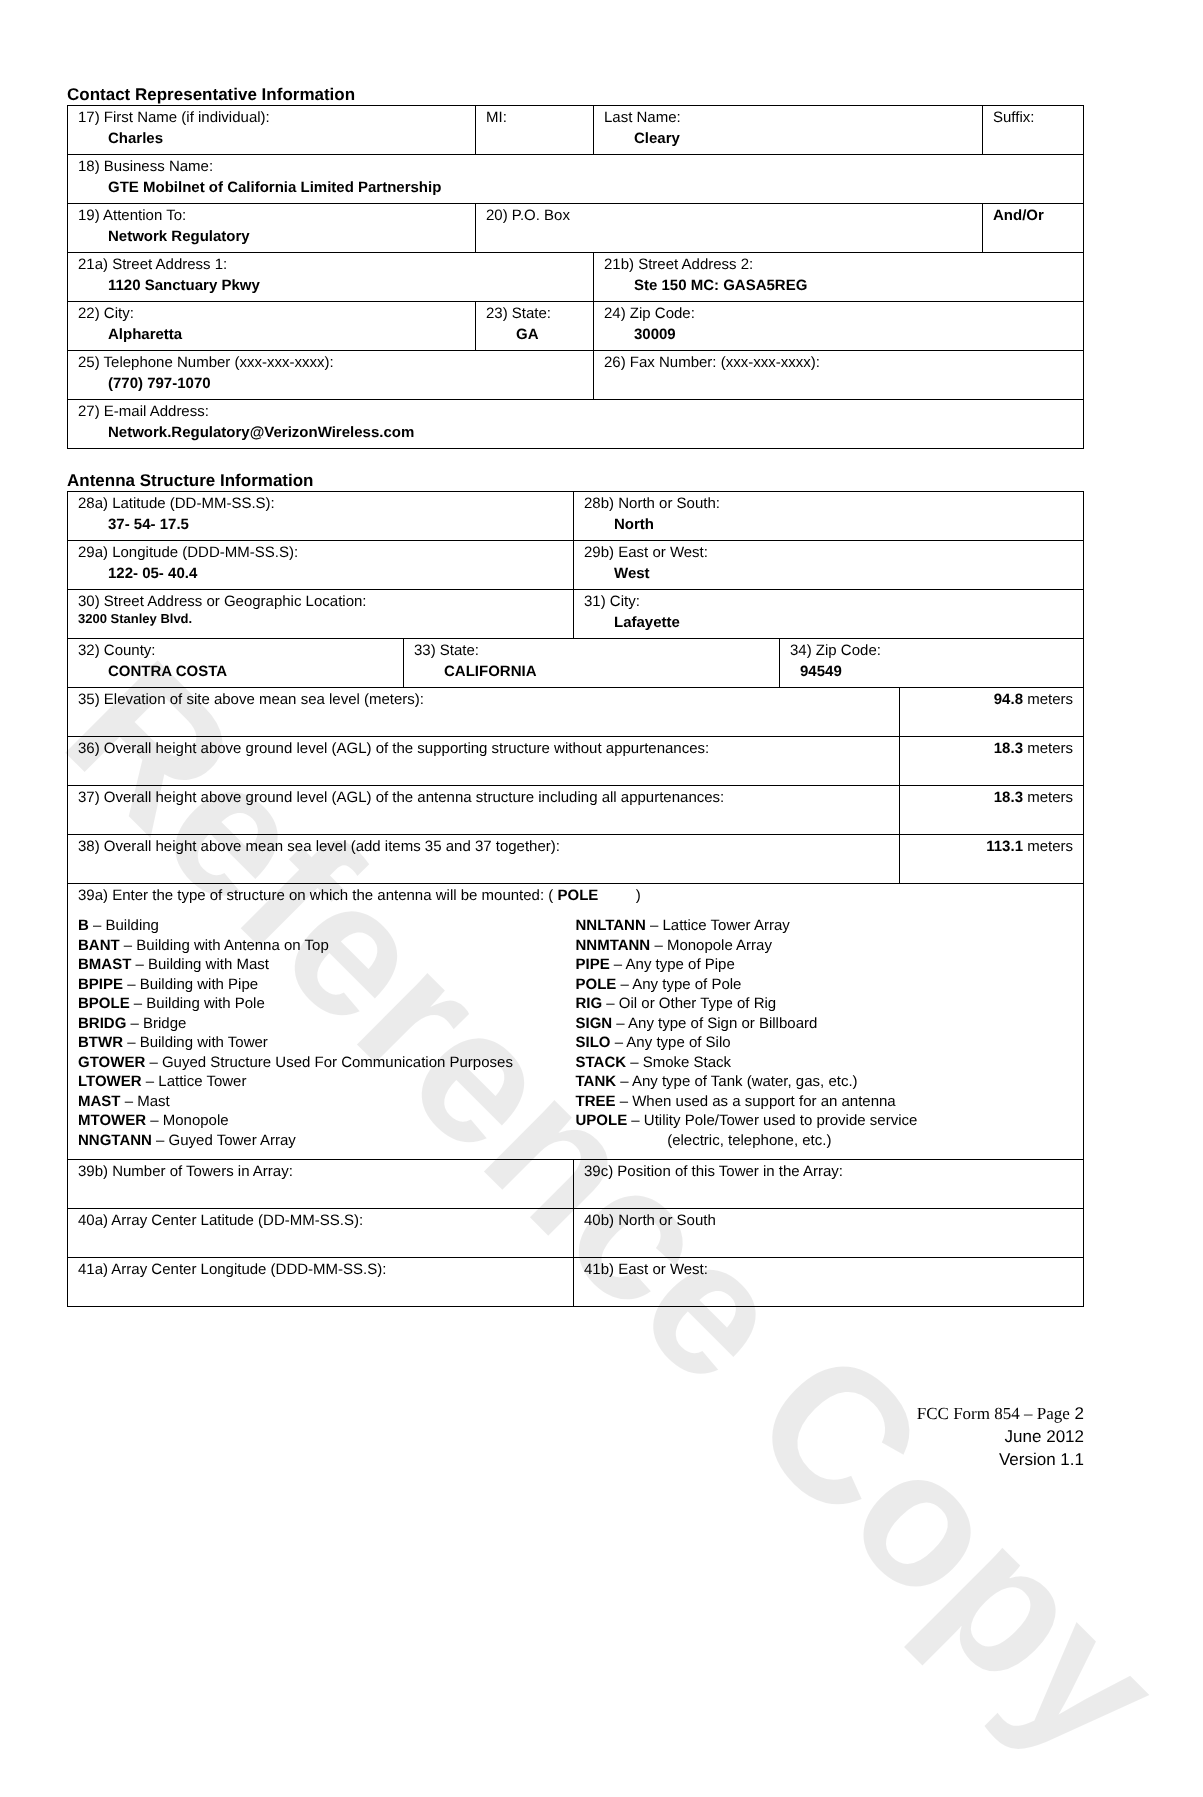Reference Copy
Contact Representative Information
| 17) First Name (if individual): Charles | MI: | Last Name: Cleary | Suffix: |
| 18) Business Name: GTE Mobilnet of California Limited Partnership | | | |
| 19) Attention To: Network Regulatory | 20) P.O. Box | | And/Or |
| 21a) Street Address 1: 1120 Sanctuary Pkwy | | 21b) Street Address 2: Ste 150 MC: GASA5REG | |
| 22) City: Alpharetta | 23) State: GA | 24) Zip Code: 30009 | |
| 25) Telephone Number (xxx-xxx-xxxx): (770) 797-1070 | | 26) Fax Number: (xxx-xxx-xxxx): | |
| 27) E-mail Address: Network.Regulatory@VerizonWireless.com | | | |
Antenna Structure Information
| 28a) Latitude (DD-MM-SS.S): 37- 54- 17.5 | | 28b) North or South: North | | |
| 29a) Longitude (DDD-MM-SS.S): 122- 05- 40.4 | | 29b) East or West: West | | |
| 30) Street Address or Geographic Location: 3200 Stanley Blvd. | | 31) City: Lafayette | | |
| 32) County: CONTRA COSTA | 33) State: CALIFORNIA | | 34) Zip Code: 94549 | |
| 35) Elevation of site above mean sea level (meters): | | | | 94.8 meters |
| 36) Overall height above ground level (AGL) of the supporting structure without appurtenances: | | | | 18.3 meters |
| 37) Overall height above ground level (AGL) of the antenna structure including all appurtenances: | | | | 18.3 meters |
| 38) Overall height above mean sea level (add items 35 and 37 together): | | | | 113.1 meters |
| 39a) Enter the type of structure on which the antenna will be mounted: ( POLE ) B – Building BANT – Building with Antenna on Top BMAST – Building with Mast BPIPE – Building with Pipe BPOLE – Building with Pole BRIDG – Bridge BTWR – Building with Tower GTOWER – Guyed Structure Used For Communication Purposes LTOWER – Lattice Tower MAST – Mast MTOWER – Monopole NNGTANN – Guyed Tower Array NNLTANN – Lattice Tower Array NNMTANN – Monopole Array PIPE – Any type of Pipe POLE – Any type of Pole RIG – Oil or Other Type of Rig SIGN – Any type of Sign or Billboard SILO – Any type of Silo STACK – Smoke Stack TANK – Any type of Tank (water, gas, etc.) TREE – When used as a support for an antenna UPOLE – Utility Pole/Tower used to provide service (electric, telephone, etc.) | | | | |
| 39b) Number of Towers in Array: | | 39c) Position of this Tower in the Array: | | |
| 40a) Array Center Latitude (DD-MM-SS.S): | | 40b) North or South | | |
| 41a) Array Center Longitude (DDD-MM-SS.S): | | 41b) East or West: | | |
FCC Form 854 – Page 2
June 2012
Version 1.1